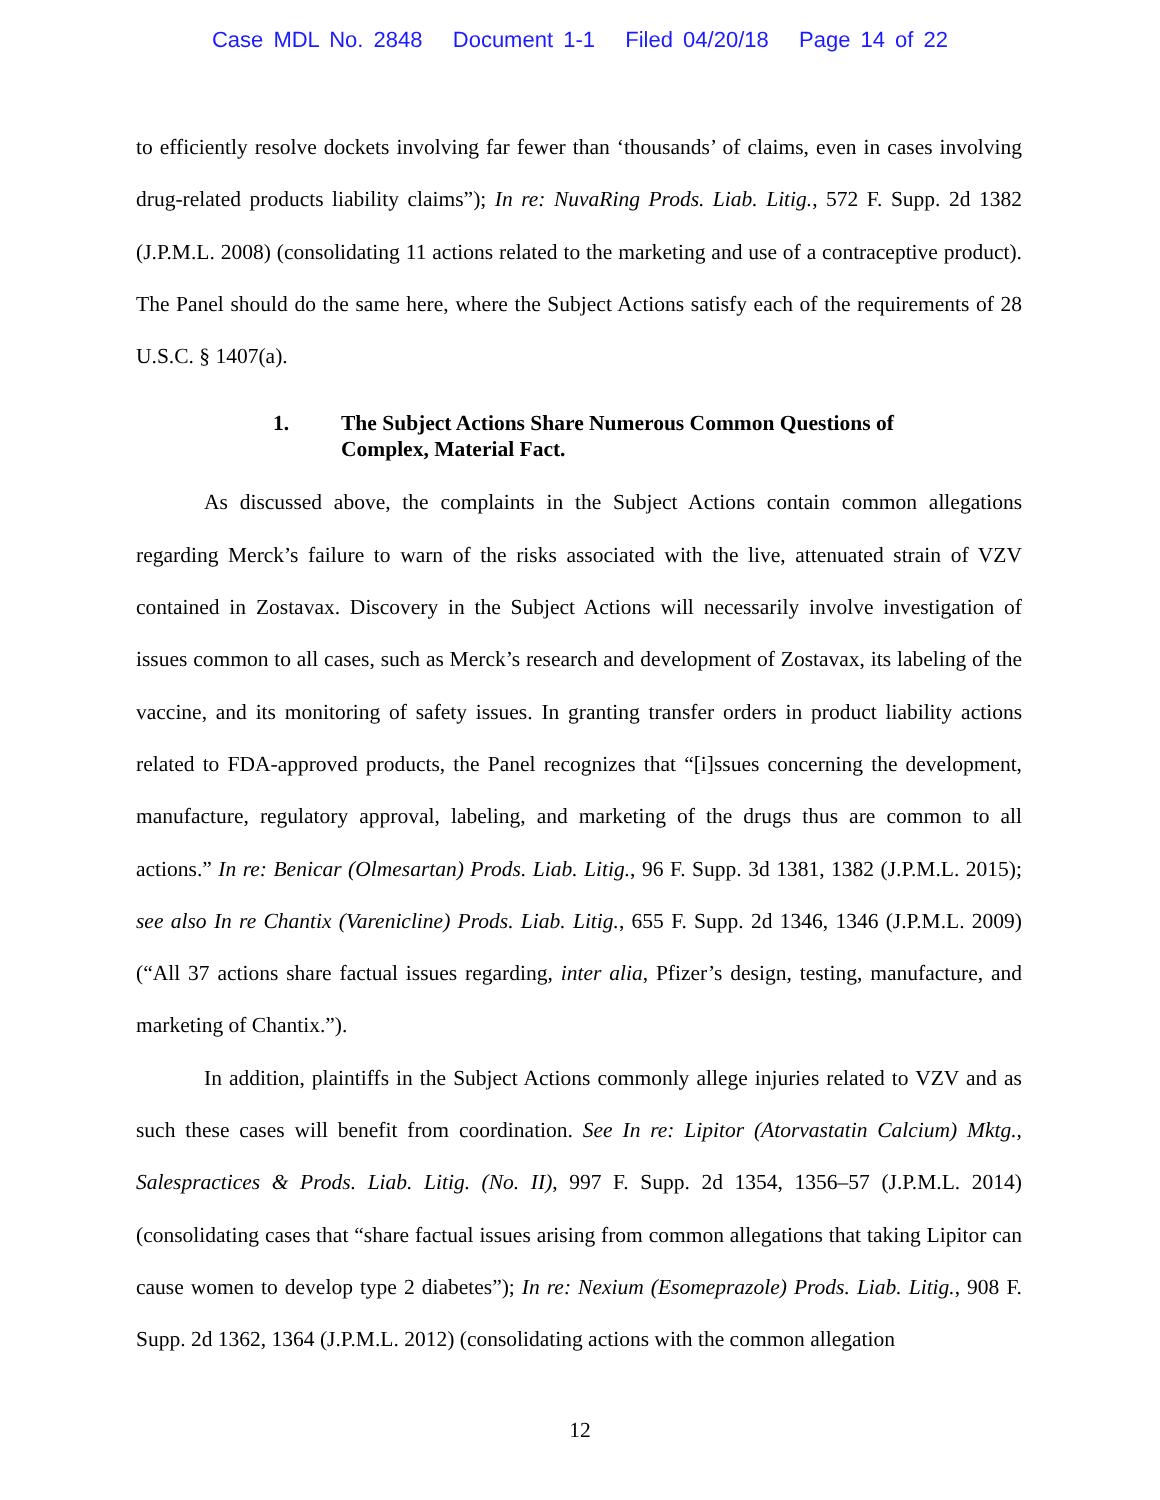Case MDL No. 2848 Document 1-1 Filed 04/20/18 Page 14 of 22
to efficiently resolve dockets involving far fewer than ‘thousands’ of claims, even in cases involving drug-related products liability claims”); In re: NuvaRing Prods. Liab. Litig., 572 F. Supp. 2d 1382 (J.P.M.L. 2008) (consolidating 11 actions related to the marketing and use of a contraceptive product). The Panel should do the same here, where the Subject Actions satisfy each of the requirements of 28 U.S.C. § 1407(a).
1. The Subject Actions Share Numerous Common Questions of
Complex, Material Fact.
As discussed above, the complaints in the Subject Actions contain common allegations regarding Merck’s failure to warn of the risks associated with the live, attenuated strain of VZV contained in Zostavax. Discovery in the Subject Actions will necessarily involve investigation of issues common to all cases, such as Merck’s research and development of Zostavax, its labeling of the vaccine, and its monitoring of safety issues. In granting transfer orders in product liability actions related to FDA-approved products, the Panel recognizes that “[i]ssues concerning the development, manufacture, regulatory approval, labeling, and marketing of the drugs thus are common to all actions.” In re: Benicar (Olmesartan) Prods. Liab. Litig., 96 F. Supp. 3d 1381, 1382 (J.P.M.L. 2015); see also In re Chantix (Varenicline) Prods. Liab. Litig., 655 F. Supp. 2d 1346, 1346 (J.P.M.L. 2009) (“All 37 actions share factual issues regarding, inter alia, Pfizer’s design, testing, manufacture, and marketing of Chantix.”).
In addition, plaintiffs in the Subject Actions commonly allege injuries related to VZV and as such these cases will benefit from coordination. See In re: Lipitor (Atorvastatin Calcium) Mktg., Salespractices & Prods. Liab. Litig. (No. II), 997 F. Supp. 2d 1354, 1356–57 (J.P.M.L. 2014) (consolidating cases that “share factual issues arising from common allegations that taking Lipitor can cause women to develop type 2 diabetes”); In re: Nexium (Esomeprazole) Prods. Liab. Litig., 908 F. Supp. 2d 1362, 1364 (J.P.M.L. 2012) (consolidating actions with the common allegation
12